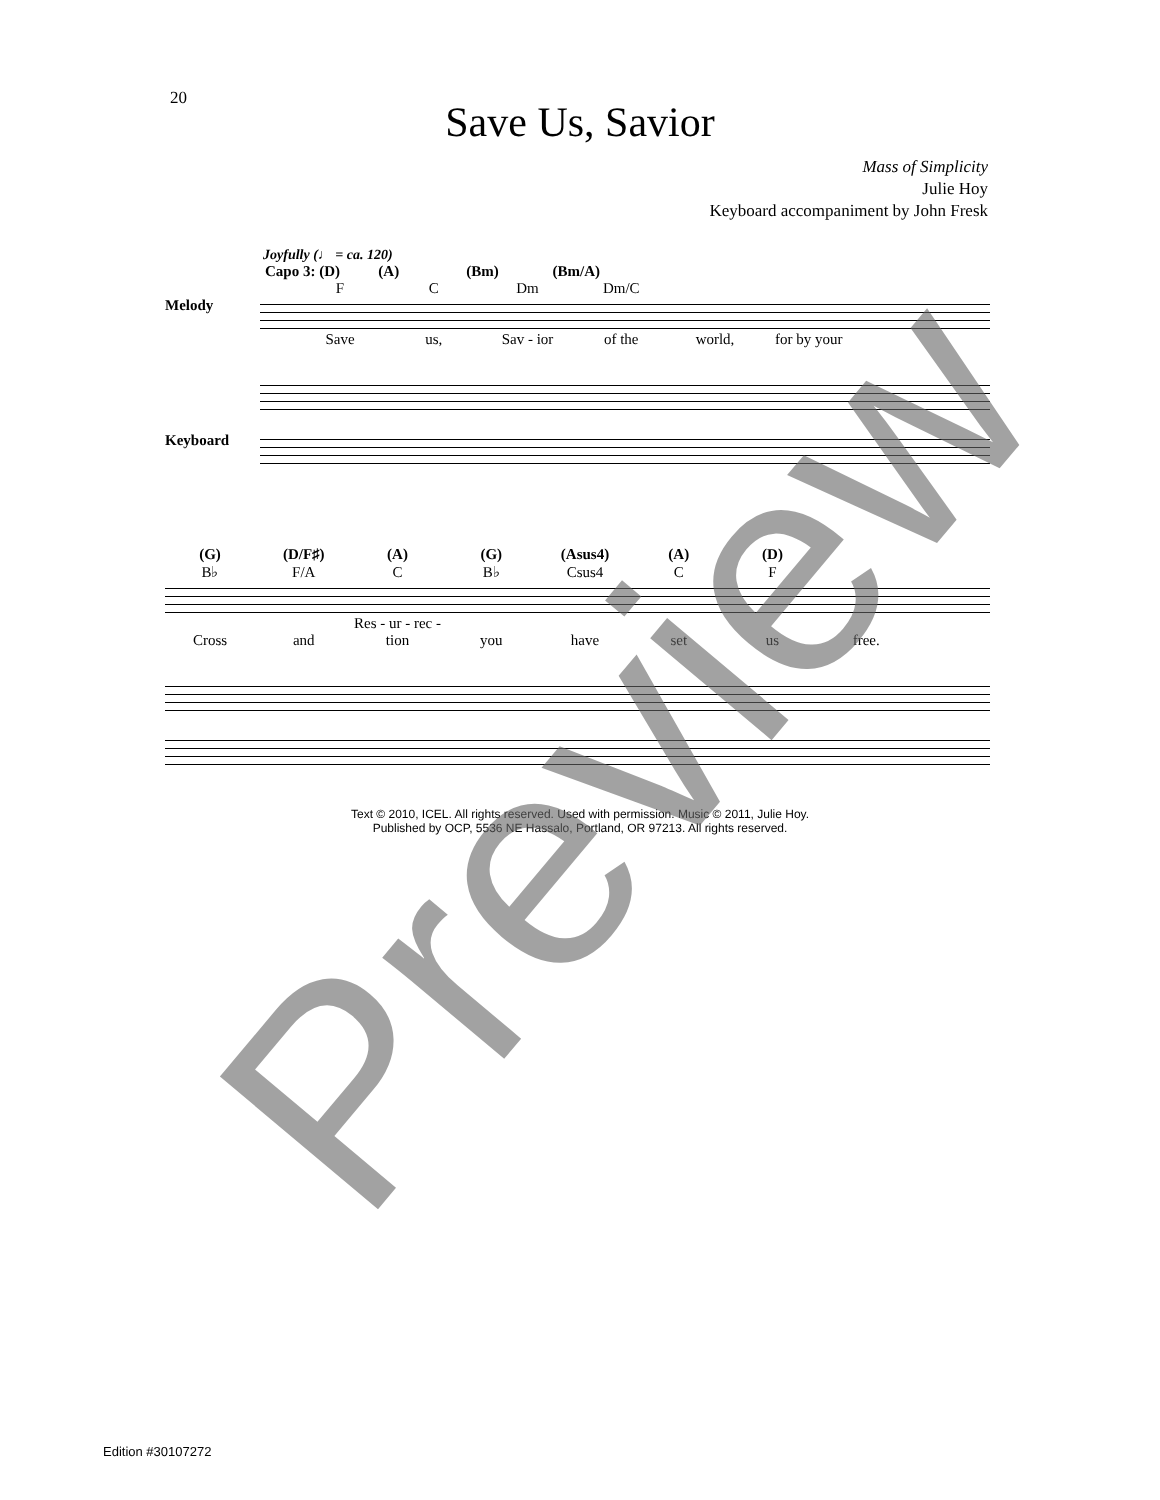20
Save Us, Savior
Mass of Simplicity
Julie Hoy
Keyboard accompaniment by John Fresk
Joyfully (♩ = ca. 120)
Capo 3: (D) (A) (Bm) (Bm/A)
F C Dm Dm/C
Melody
Save us, Sav - ior of the world, for by your
Keyboard
(G) (D/F♯) (A) (G) (Asus4) (A) (D)
B♭ F/A C B♭ Csus4 C F
Cross and Res - ur - rec - tion you have set us free.
Text © 2010, ICEL. All rights reserved. Used with permission. Music © 2011, Julie Hoy.
Published by OCP, 5536 NE Hassalo, Portland, OR 97213. All rights reserved.
Edition #30107272
Preview